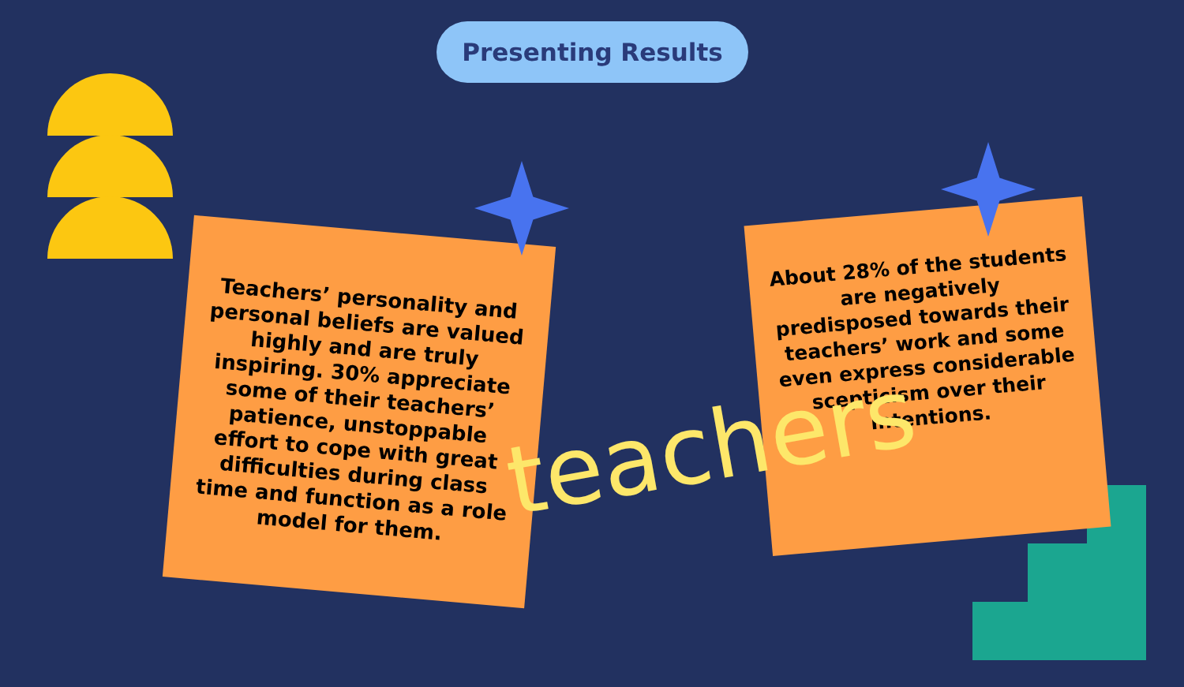Presenting Results
Teachers’ personality and personal beliefs are valued highly and are truly inspiring. 30% appreciate some of their teachers’ patience, unstoppable effort to cope with great difficulties during class time and function as a role model for them.
About 28% of the students are negatively predisposed towards their teachers’ work and some even express considerable scepticism over their intentions.
teachers